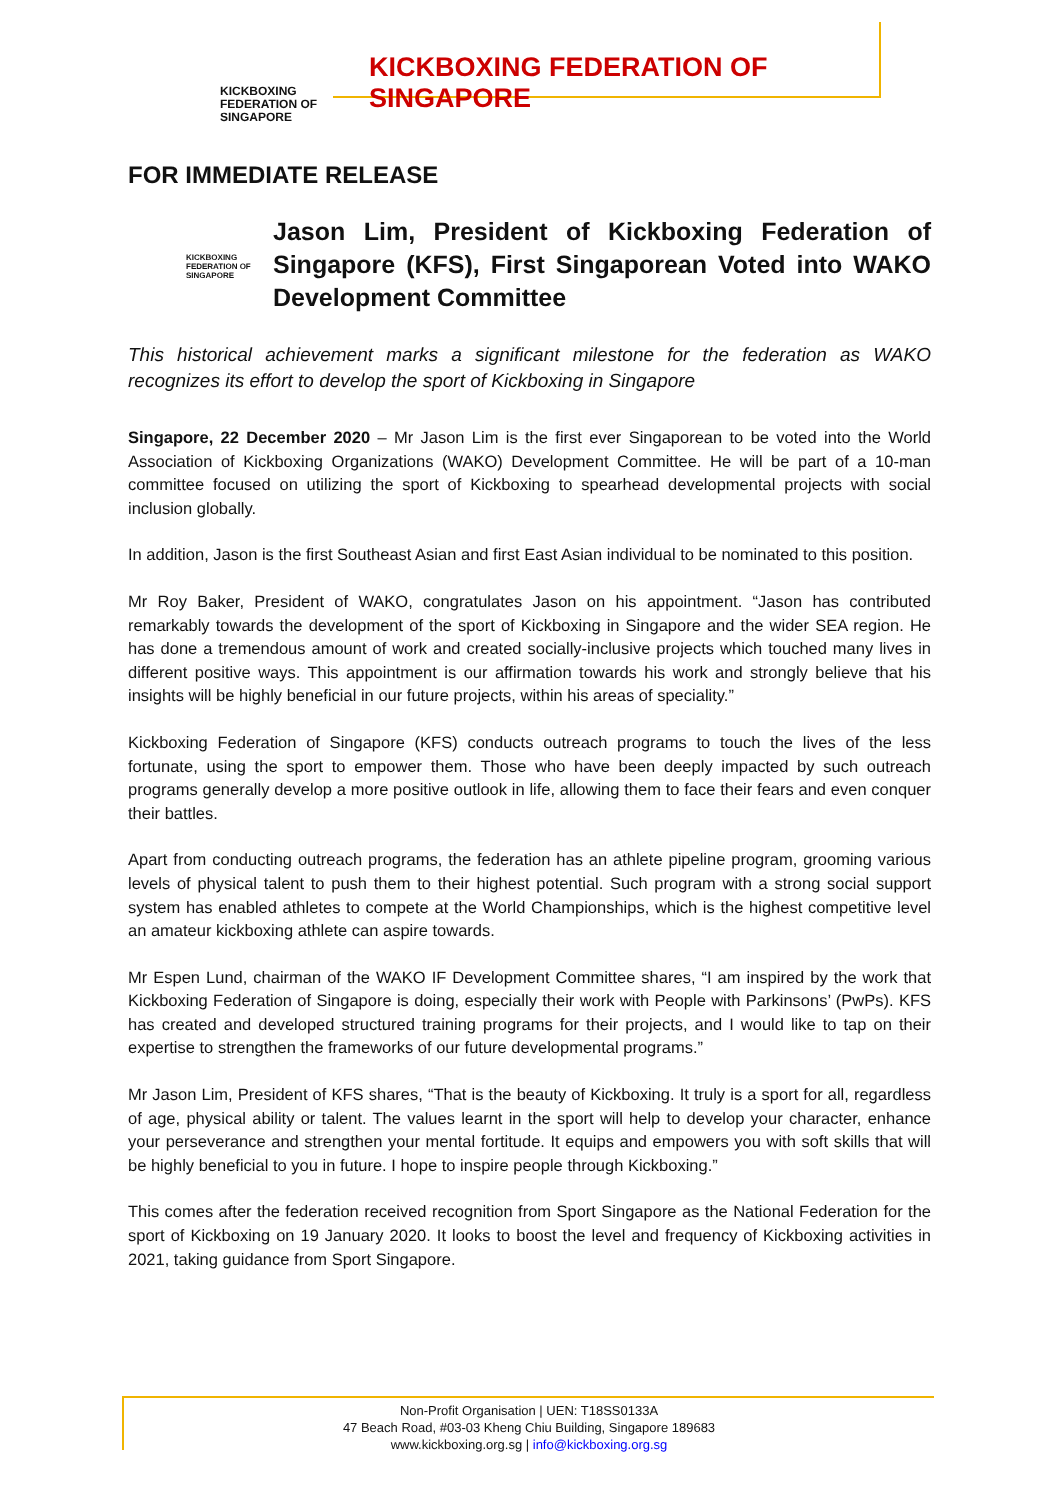KICKBOXING
FEDERATION OF
SINGAPORE
KICKBOXING FEDERATION OF SINGAPORE
FOR IMMEDIATE RELEASE
KICKBOXING
FEDERATION OF
SINGAPORE
Jason Lim, President of Kickboxing Federation of Singapore (KFS), First Singaporean Voted into WAKO Development Committee
This historical achievement marks a significant milestone for the federation as WAKO recognizes its effort to develop the sport of Kickboxing in Singapore
Singapore, 22 December 2020 – Mr Jason Lim is the first ever Singaporean to be voted into the World Association of Kickboxing Organizations (WAKO) Development Committee. He will be part of a 10-man committee focused on utilizing the sport of Kickboxing to spearhead developmental projects with social inclusion globally.
In addition, Jason is the first Southeast Asian and first East Asian individual to be nominated to this position.
Mr Roy Baker, President of WAKO, congratulates Jason on his appointment. “Jason has contributed remarkably towards the development of the sport of Kickboxing in Singapore and the wider SEA region. He has done a tremendous amount of work and created socially-inclusive projects which touched many lives in different positive ways. This appointment is our affirmation towards his work and strongly believe that his insights will be highly beneficial in our future projects, within his areas of speciality.”
Kickboxing Federation of Singapore (KFS) conducts outreach programs to touch the lives of the less fortunate, using the sport to empower them. Those who have been deeply impacted by such outreach programs generally develop a more positive outlook in life, allowing them to face their fears and even conquer their battles.
Apart from conducting outreach programs, the federation has an athlete pipeline program, grooming various levels of physical talent to push them to their highest potential. Such program with a strong social support system has enabled athletes to compete at the World Championships, which is the highest competitive level an amateur kickboxing athlete can aspire towards.
Mr Espen Lund, chairman of the WAKO IF Development Committee shares, “I am inspired by the work that Kickboxing Federation of Singapore is doing, especially their work with People with Parkinsons’ (PwPs). KFS has created and developed structured training programs for their projects, and I would like to tap on their expertise to strengthen the frameworks of our future developmental programs.”
Mr Jason Lim, President of KFS shares, “That is the beauty of Kickboxing. It truly is a sport for all, regardless of age, physical ability or talent. The values learnt in the sport will help to develop your character, enhance your perseverance and strengthen your mental fortitude. It equips and empowers you with soft skills that will be highly beneficial to you in future. I hope to inspire people through Kickboxing.”
This comes after the federation received recognition from Sport Singapore as the National Federation for the sport of Kickboxing on 19 January 2020. It looks to boost the level and frequency of Kickboxing activities in 2021, taking guidance from Sport Singapore.
Non-Profit Organisation | UEN: T18SS0133A
47 Beach Road, #03-03 Kheng Chiu Building, Singapore 189683
www.kickboxing.org.sg | info@kickboxing.org.sg